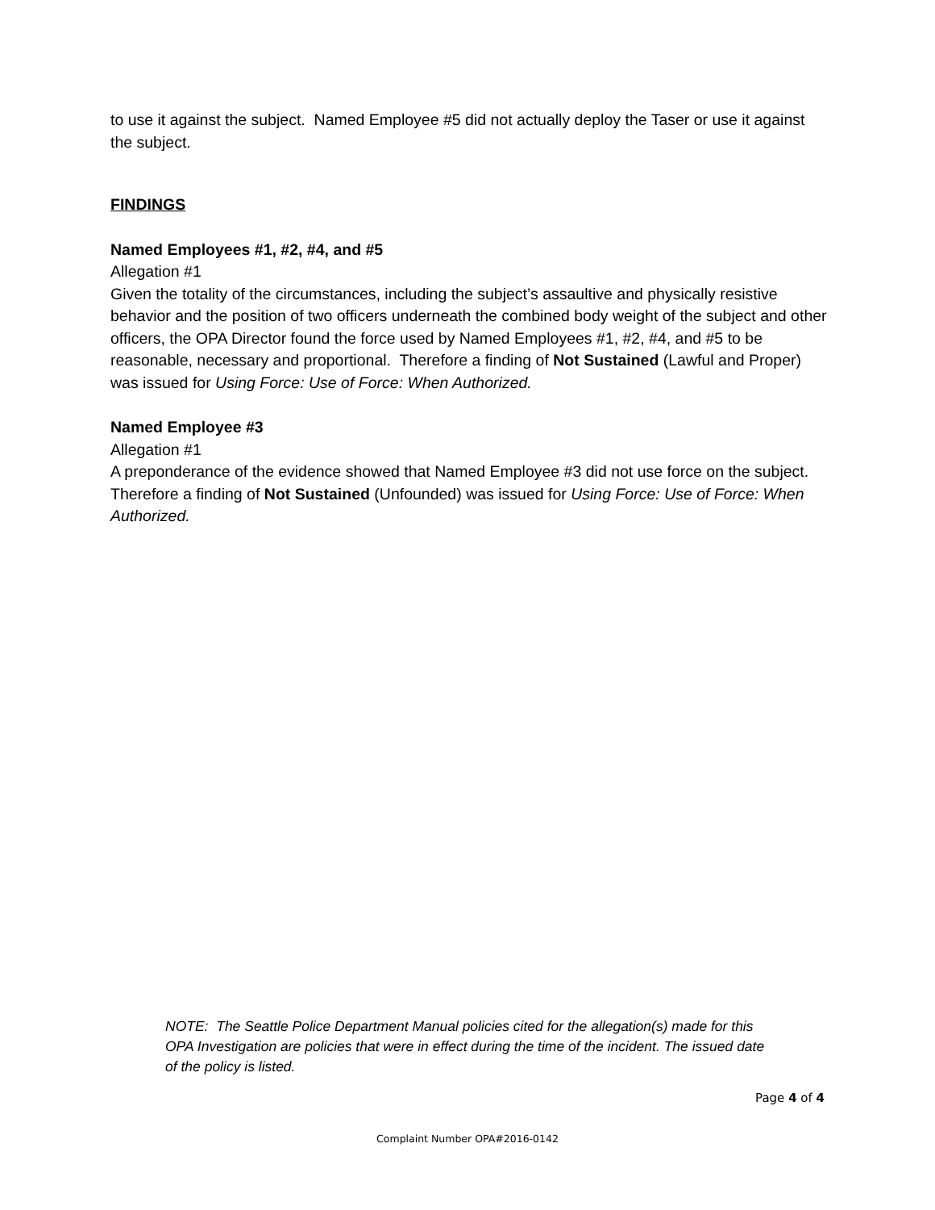to use it against the subject. Named Employee #5 did not actually deploy the Taser or use it against the subject.
FINDINGS
Named Employees #1, #2, #4, and #5
Allegation #1
Given the totality of the circumstances, including the subject’s assaultive and physically resistive behavior and the position of two officers underneath the combined body weight of the subject and other officers, the OPA Director found the force used by Named Employees #1, #2, #4, and #5 to be reasonable, necessary and proportional. Therefore a finding of Not Sustained (Lawful and Proper) was issued for Using Force: Use of Force: When Authorized.
Named Employee #3
Allegation #1
A preponderance of the evidence showed that Named Employee #3 did not use force on the subject. Therefore a finding of Not Sustained (Unfounded) was issued for Using Force: Use of Force: When Authorized.
NOTE: The Seattle Police Department Manual policies cited for the allegation(s) made for this OPA Investigation are policies that were in effect during the time of the incident. The issued date of the policy is listed.
Page 4 of 4
Complaint Number OPA#2016-0142